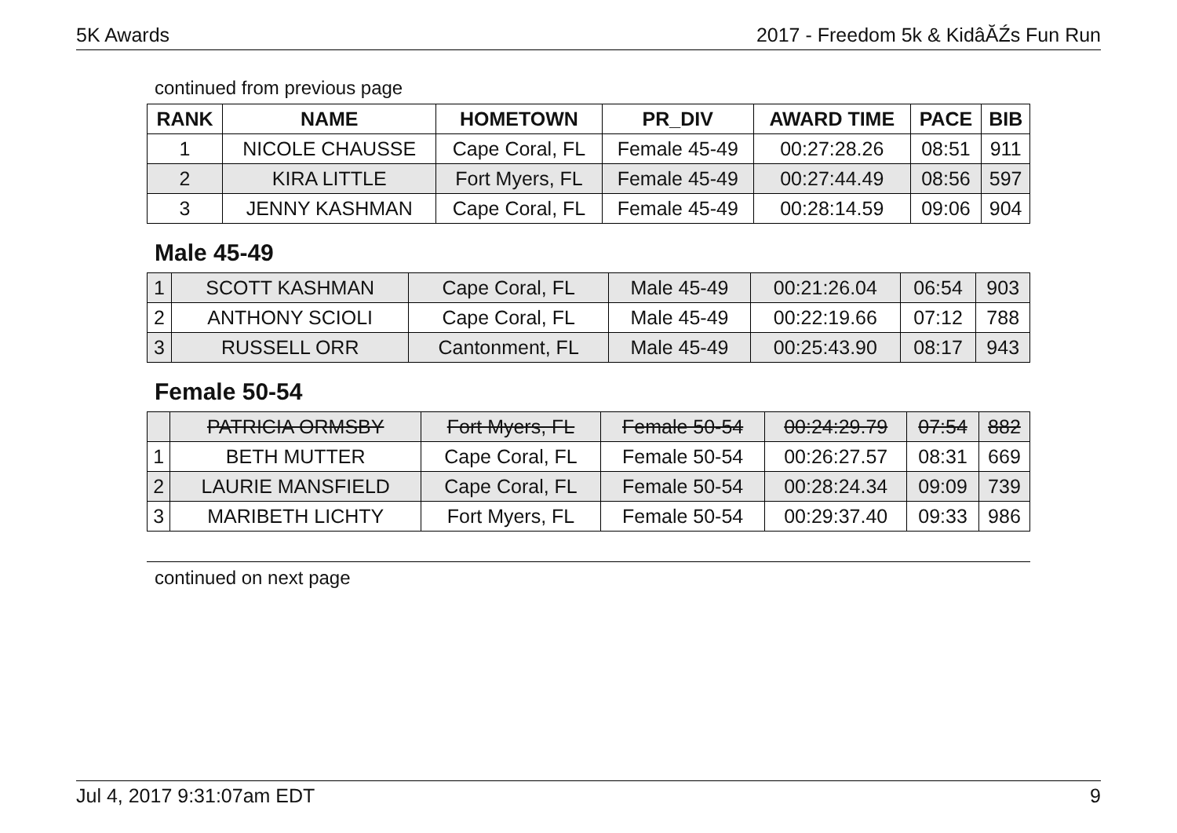5K Awards 2017 - Freedom 5k & KidâĂŹs Fun Run
continued from previous page
| RANK | NAME | HOMETOWN | PR_DIV | AWARD TIME | PACE | BIB |
| --- | --- | --- | --- | --- | --- | --- |
| 1 | NICOLE CHAUSSE | Cape Coral, FL | Female 45-49 | 00:27:28.26 | 08:51 | 911 |
| 2 | KIRA LITTLE | Fort Myers, FL | Female 45-49 | 00:27:44.49 | 08:56 | 597 |
| 3 | JENNY KASHMAN | Cape Coral, FL | Female 45-49 | 00:28:14.59 | 09:06 | 904 |
Male 45-49
| 1 | SCOTT KASHMAN | Cape Coral, FL | Male 45-49 | 00:21:26.04 | 06:54 | 903 |
| 2 | ANTHONY SCIOLI | Cape Coral, FL | Male 45-49 | 00:22:19.66 | 07:12 | 788 |
| 3 | RUSSELL ORR | Cantonment, FL | Male 45-49 | 00:25:43.90 | 08:17 | 943 |
Female 50-54
| | PATRICIA ORMSBY | Fort Myers, FL | Female 50-54 | 00:24:29.79 | 07:54 | 882 |
| 1 | BETH MUTTER | Cape Coral, FL | Female 50-54 | 00:26:27.57 | 08:31 | 669 |
| 2 | LAURIE MANSFIELD | Cape Coral, FL | Female 50-54 | 00:28:24.34 | 09:09 | 739 |
| 3 | MARIBETH LICHTY | Fort Myers, FL | Female 50-54 | 00:29:37.40 | 09:33 | 986 |
continued on next page
Jul 4, 2017 9:31:07am EDT 9